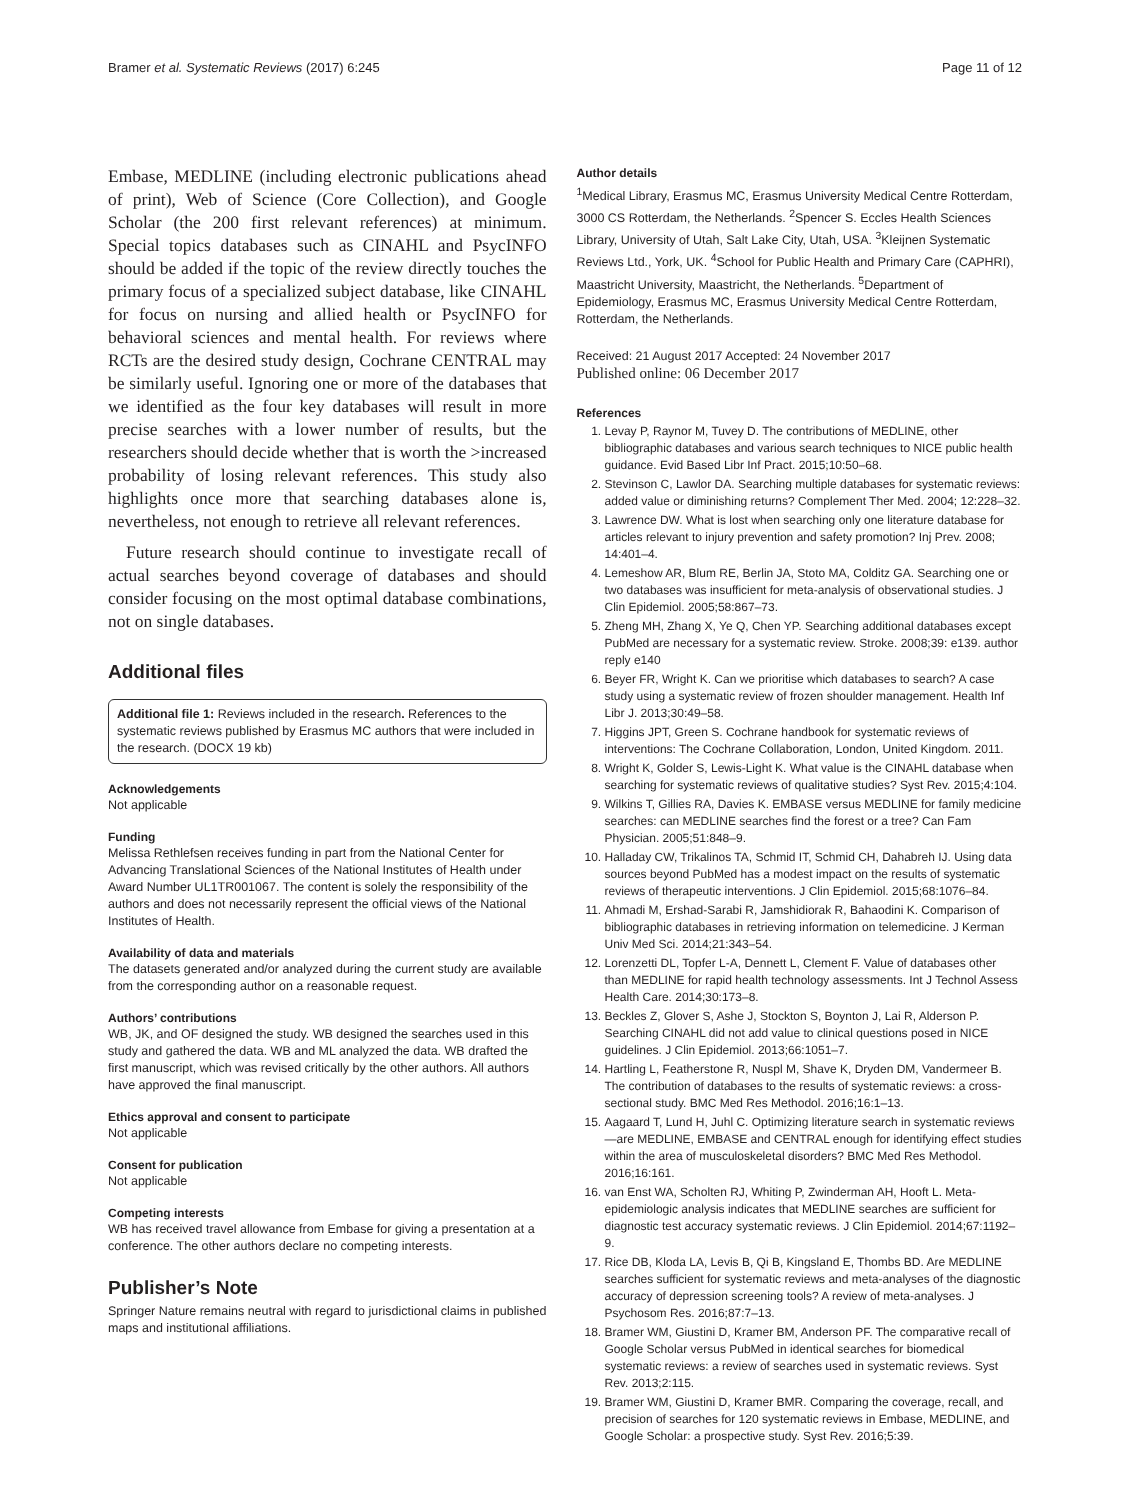Bramer et al. Systematic Reviews (2017) 6:245 Page 11 of 12
Embase, MEDLINE (including electronic publications ahead of print), Web of Science (Core Collection), and Google Scholar (the 200 first relevant references) at minimum. Special topics databases such as CINAHL and PsycINFO should be added if the topic of the review directly touches the primary focus of a specialized subject database, like CINAHL for focus on nursing and allied health or PsycINFO for behavioral sciences and mental health. For reviews where RCTs are the desired study design, Cochrane CENTRAL may be similarly useful. Ignoring one or more of the databases that we identified as the four key databases will result in more precise searches with a lower number of results, but the researchers should decide whether that is worth the >increased probability of losing relevant references. This study also highlights once more that searching databases alone is, nevertheless, not enough to retrieve all relevant references.
Future research should continue to investigate recall of actual searches beyond coverage of databases and should consider focusing on the most optimal database combinations, not on single databases.
Additional files
Additional file 1: Reviews included in the research. References to the systematic reviews published by Erasmus MC authors that were included in the research. (DOCX 19 kb)
Acknowledgements
Not applicable
Funding
Melissa Rethlefsen receives funding in part from the National Center for Advancing Translational Sciences of the National Institutes of Health under Award Number UL1TR001067. The content is solely the responsibility of the authors and does not necessarily represent the official views of the National Institutes of Health.
Availability of data and materials
The datasets generated and/or analyzed during the current study are available from the corresponding author on a reasonable request.
Authors’ contributions
WB, JK, and OF designed the study. WB designed the searches used in this study and gathered the data. WB and ML analyzed the data. WB drafted the first manuscript, which was revised critically by the other authors. All authors have approved the final manuscript.
Ethics approval and consent to participate
Not applicable
Consent for publication
Not applicable
Competing interests
WB has received travel allowance from Embase for giving a presentation at a conference. The other authors declare no competing interests.
Publisher’s Note
Springer Nature remains neutral with regard to jurisdictional claims in published maps and institutional affiliations.
Author details
<sup>1</sup> Medical Library, Erasmus MC, Erasmus University Medical Centre Rotterdam, 3000 CS Rotterdam, the Netherlands. <sup>2</sup>Spencer S. Eccles Health Sciences Library, University of Utah, Salt Lake City, Utah, USA. <sup>3</sup>Kleijnen Systematic Reviews Ltd., York, UK. <sup>4</sup>School for Public Health and Primary Care (CAPHRI), Maastricht University, Maastricht, the Netherlands. <sup>5</sup>Department of Epidemiology, Erasmus MC, Erasmus University Medical Centre Rotterdam, Rotterdam, the Netherlands.
Received: 21 August 2017 Accepted: 24 November 2017
Published online: 06 December 2017
References
1. Levay P, Raynor M, Tuvey D. The contributions of MEDLINE, other bibliographic databases and various search techniques to NICE public health guidance. Evid Based Libr Inf Pract. 2015;10:50–68.
2. Stevinson C, Lawlor DA. Searching multiple databases for systematic reviews: added value or diminishing returns? Complement Ther Med. 2004; 12:228–32.
3. Lawrence DW. What is lost when searching only one literature database for articles relevant to injury prevention and safety promotion? Inj Prev. 2008; 14:401–4.
4. Lemeshow AR, Blum RE, Berlin JA, Stoto MA, Colditz GA. Searching one or two databases was insufficient for meta-analysis of observational studies. J Clin Epidemiol. 2005;58:867–73.
5. Zheng MH, Zhang X, Ye Q, Chen YP. Searching additional databases except PubMed are necessary for a systematic review. Stroke. 2008;39: e139. author reply e140
6. Beyer FR, Wright K. Can we prioritise which databases to search? A case study using a systematic review of frozen shoulder management. Health Inf Libr J. 2013;30:49–58.
7. Higgins JPT, Green S. Cochrane handbook for systematic reviews of interventions: The Cochrane Collaboration, London, United Kingdom. 2011.
8. Wright K, Golder S, Lewis-Light K. What value is the CINAHL database when searching for systematic reviews of qualitative studies? Syst Rev. 2015;4:104.
9. Wilkins T, Gillies RA, Davies K. EMBASE versus MEDLINE for family medicine searches: can MEDLINE searches find the forest or a tree? Can Fam Physician. 2005;51:848–9.
10. Halladay CW, Trikalinos TA, Schmid IT, Schmid CH, Dahabreh IJ. Using data sources beyond PubMed has a modest impact on the results of systematic reviews of therapeutic interventions. J Clin Epidemiol. 2015;68:1076–84.
11. Ahmadi M, Ershad-Sarabi R, Jamshidiorak R, Bahaodini K. Comparison of bibliographic databases in retrieving information on telemedicine. J Kerman Univ Med Sci. 2014;21:343–54.
12. Lorenzetti DL, Topfer L-A, Dennett L, Clement F. Value of databases other than MEDLINE for rapid health technology assessments. Int J Technol Assess Health Care. 2014;30:173–8.
13. Beckles Z, Glover S, Ashe J, Stockton S, Boynton J, Lai R, Alderson P. Searching CINAHL did not add value to clinical questions posed in NICE guidelines. J Clin Epidemiol. 2013;66:1051–7.
14. Hartling L, Featherstone R, Nuspl M, Shave K, Dryden DM, Vandermeer B. The contribution of databases to the results of systematic reviews: a cross-sectional study. BMC Med Res Methodol. 2016;16:1–13.
15. Aagaard T, Lund H, Juhl C. Optimizing literature search in systematic reviews—are MEDLINE, EMBASE and CENTRAL enough for identifying effect studies within the area of musculoskeletal disorders? BMC Med Res Methodol. 2016;16:161.
16. van Enst WA, Scholten RJ, Whiting P, Zwinderman AH, Hooft L. Meta-epidemiologic analysis indicates that MEDLINE searches are sufficient for diagnostic test accuracy systematic reviews. J Clin Epidemiol. 2014;67:1192–9.
17. Rice DB, Kloda LA, Levis B, Qi B, Kingsland E, Thombs BD. Are MEDLINE searches sufficient for systematic reviews and meta-analyses of the diagnostic accuracy of depression screening tools? A review of meta-analyses. J Psychosom Res. 2016;87:7–13.
18. Bramer WM, Giustini D, Kramer BM, Anderson PF. The comparative recall of Google Scholar versus PubMed in identical searches for biomedical systematic reviews: a review of searches used in systematic reviews. Syst Rev. 2013;2:115.
19. Bramer WM, Giustini D, Kramer BMR. Comparing the coverage, recall, and precision of searches for 120 systematic reviews in Embase, MEDLINE, and Google Scholar: a prospective study. Syst Rev. 2016;5:39.